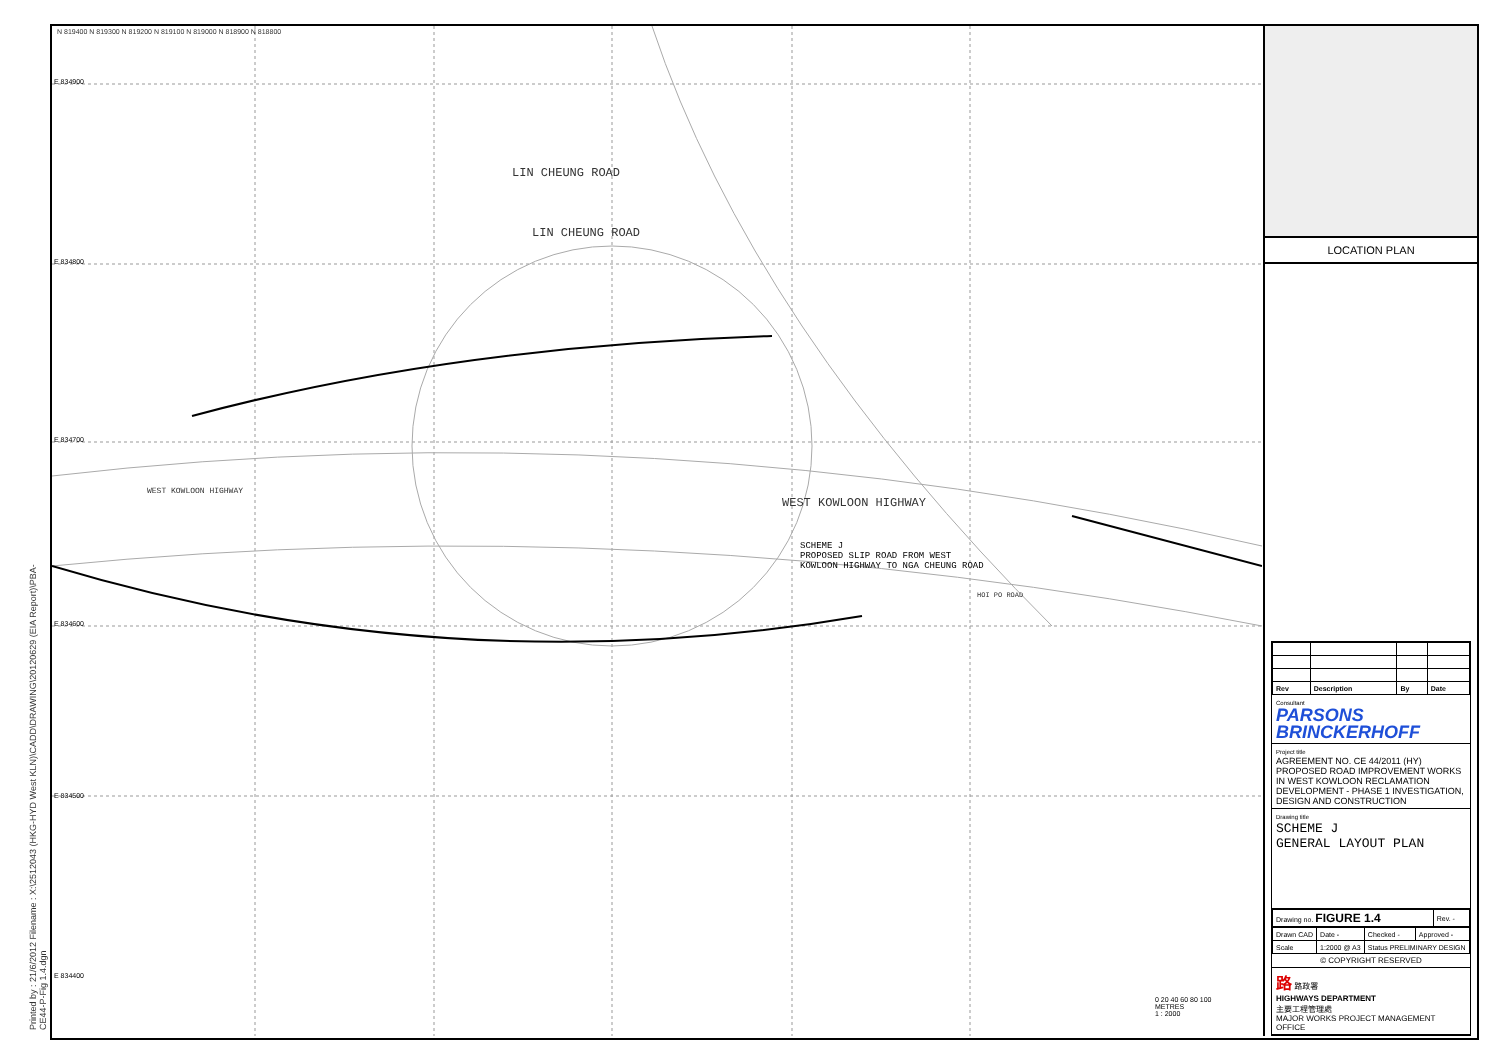Printed by : 21/6/2012 Filename : X:\2512043 (HKG-HYD West KLN)\CADD\DRAWING\20120629 (EIA Report)\PBA-CE44-P-Fig 1.4.dgn
LIN CHEUNG ROAD
LIN CHEUNG ROAD
WEST KOWLOON HIGHWAY
WEST KOWLOON HIGHWAY
HOI PO ROAD
SCHEME J
PROPOSED SLIP ROAD FROM WEST
KOWLOON HIGHWAY TO NGA CHEUNG ROAD
N 819400 N 819300 N 819200 N 819100 N 819000 N 818900 N 818800
E 834900
E 834800
E 834700
E 834600
E 834500
E 834400
0 20 40 60 80 100
METRES
1 : 2000
LOCATION PLAN
| Rev | Description | By | Date |
| --- | --- | --- | --- |
Consultant
PARSONS
BRINCKERHOFF
Project title
AGREEMENT NO. CE 44/2011 (HY)
PROPOSED ROAD IMPROVEMENT WORKS IN WEST KOWLOON RECLAMATION DEVELOPMENT - PHASE 1 INVESTIGATION, DESIGN AND CONSTRUCTION
Drawing title
SCHEME J
GENERAL LAYOUT PLAN
| Drawing no. FIGURE 1.4 | Rev. - |
| Drawn CAD | Date - | Checked - | Approved - |
| Scale | 1:2000 @ A3 | Status PRELIMINARY DESIGN | |
© COPYRIGHT RESERVED
路 路政署
HIGHWAYS DEPARTMENT
主要工程管理處
MAJOR WORKS PROJECT MANAGEMENT OFFICE